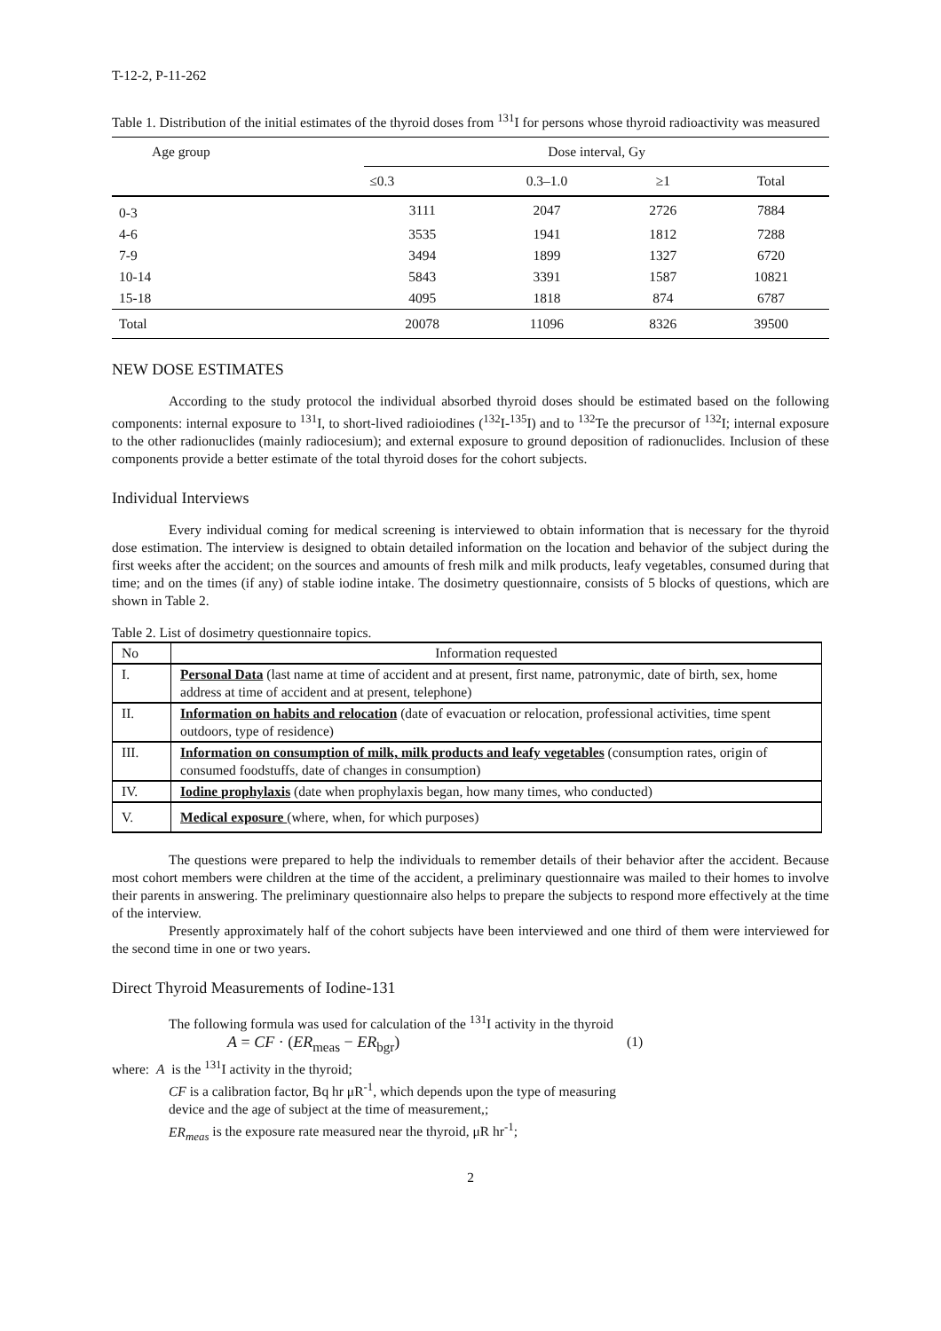T-12-2, P-11-262
Table 1. Distribution of the initial estimates of the thyroid doses from <sup>131</sup>I for persons whose thyroid radioactivity was measured
| Age group | Dose interval, Gy | | | |
| --- | --- | --- | --- | --- |
| | ≤0.3 | 0.3–1.0 | ≥1 | Total |
| 0-3 | 3111 | 2047 | 2726 | 7884 |
| 4-6 | 3535 | 1941 | 1812 | 7288 |
| 7-9 | 3494 | 1899 | 1327 | 6720 |
| 10-14 | 5843 | 3391 | 1587 | 10821 |
| 15-18 | 4095 | 1818 | 874 | 6787 |
| Total | 20078 | 11096 | 8326 | 39500 |
NEW DOSE ESTIMATES
According to the study protocol the individual absorbed thyroid doses should be estimated based on the following components: internal exposure to <sup>131</sup>I, to short-lived radioiodines (<sup>132</sup>I-<sup>135</sup>I) and to <sup>132</sup>Te the precursor of <sup>132</sup>I; internal exposure to the other radionuclides (mainly radiocesium); and external exposure to ground deposition of radionuclides. Inclusion of these components provide a better estimate of the total thyroid doses for the cohort subjects.
Individual Interviews
Every individual coming for medical screening is interviewed to obtain information that is necessary for the thyroid dose estimation. The interview is designed to obtain detailed information on the location and behavior of the subject during the first weeks after the accident; on the sources and amounts of fresh milk and milk products, leafy vegetables, consumed during that time; and on the times (if any) of stable iodine intake. The dosimetry questionnaire, consists of 5 blocks of questions, which are shown in Table 2.
Table 2. List of dosimetry questionnaire topics.
| No | Information requested |
| I. | Personal Data (last name at time of accident and at present, first name, patronymic, date of birth, sex, home address at time of accident and at present, telephone) |
| II. | Information on habits and relocation (date of evacuation or relocation, professional activities, time spent outdoors, type of residence) |
| III. | Information on consumption of milk, milk products and leafy vegetables (consumption rates, origin of consumed foodstuffs, date of changes in consumption) |
| IV. | Iodine prophylaxis (date when prophylaxis began, how many times, who conducted) |
| V. | Medical exposure (where, when, for which purposes) |
The questions were prepared to help the individuals to remember details of their behavior after the accident. Because most cohort members were children at the time of the accident, a preliminary questionnaire was mailed to their homes to involve their parents in answering. The preliminary questionnaire also helps to prepare the subjects to respond more effectively at the time of the interview.
Presently approximately half of the cohort subjects have been interviewed and one third of them were interviewed for the second time in one or two years.
Direct Thyroid Measurements of Iodine-131
The following formula was used for calculation of the <sup>131</sup>I activity in the thyroid
A = CF · (ER<sub>meas</sub> − ER<sub>bgr</sub>) (1)
where: A is the <sup>131</sup>I activity in the thyroid;
CF is a calibration factor, Bq hr μR<sup>-1</sup>, which depends upon the type of measuring
device and the age of subject at the time of measurement,;
ER<sub>meas</sub> is the exposure rate measured near the thyroid, μR hr<sup>-1</sup>;
2